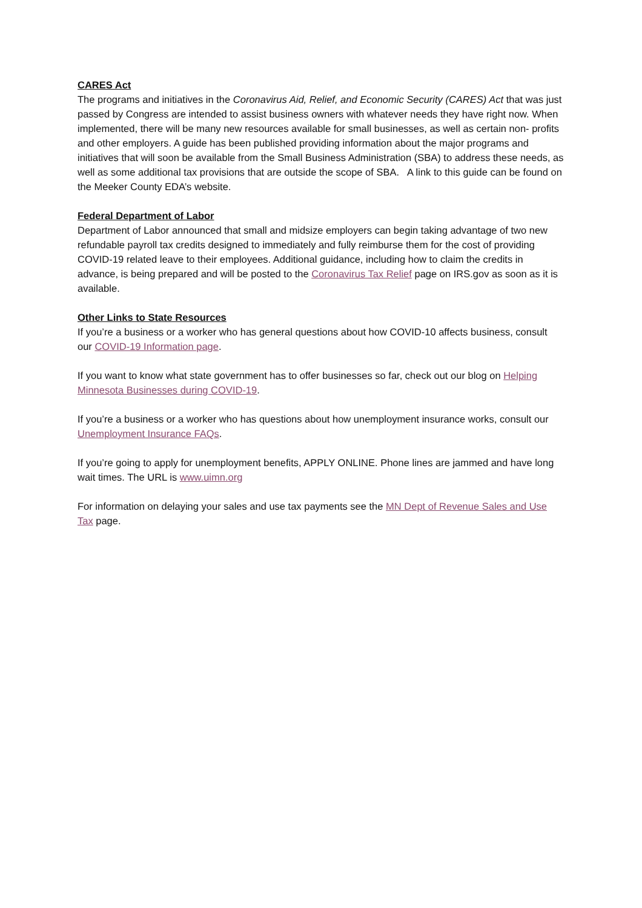CARES Act
The programs and initiatives in the Coronavirus Aid, Relief, and Economic Security (CARES) Act that was just passed by Congress are intended to assist business owners with whatever needs they have right now. When implemented, there will be many new resources available for small businesses, as well as certain non- profits and other employers. A guide has been published providing information about the major programs and initiatives that will soon be available from the Small Business Administration (SBA) to address these needs, as well as some additional tax provisions that are outside the scope of SBA. A link to this guide can be found on the Meeker County EDA’s website.
Federal Department of Labor
Department of Labor announced that small and midsize employers can begin taking advantage of two new refundable payroll tax credits designed to immediately and fully reimburse them for the cost of providing COVID-19 related leave to their employees. Additional guidance, including how to claim the credits in advance, is being prepared and will be posted to the Coronavirus Tax Relief page on IRS.gov as soon as it is available.
Other Links to State Resources
If you’re a business or a worker who has general questions about how COVID-10 affects business, consult our COVID-19 Information page.
If you want to know what state government has to offer businesses so far, check out our blog on Helping Minnesota Businesses during COVID-19.
If you’re a business or a worker who has questions about how unemployment insurance works, consult our Unemployment Insurance FAQs.
If you’re going to apply for unemployment benefits, APPLY ONLINE. Phone lines are jammed and have long wait times. The URL is www.uimn.org
For information on delaying your sales and use tax payments see the MN Dept of Revenue Sales and Use Tax page.